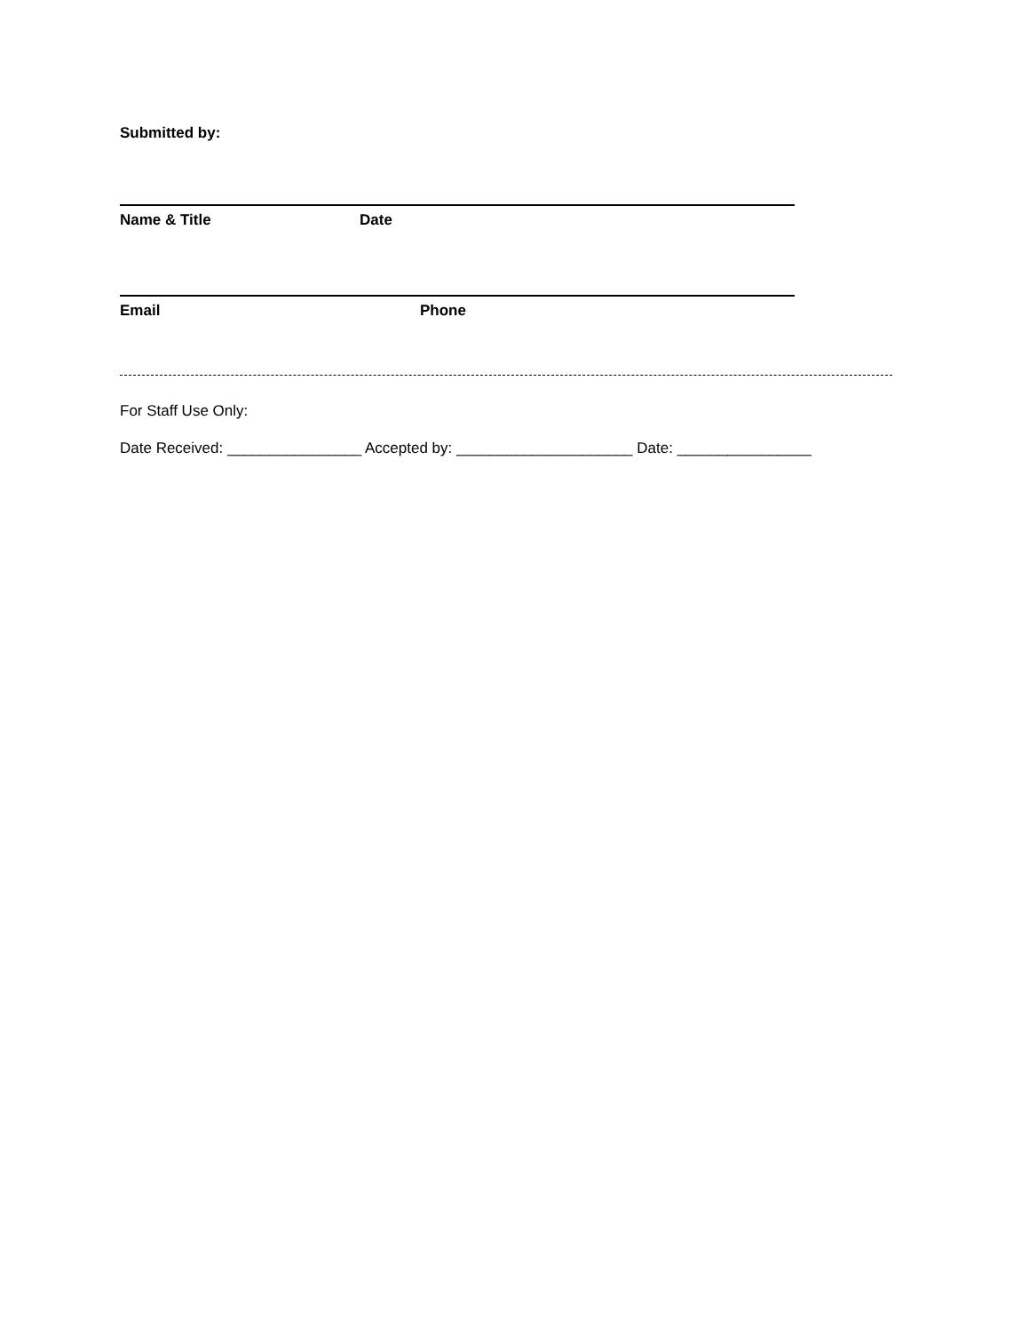Submitted by:
Name & Title Date
Email Phone
For Staff Use Only:
Date Received: ________________ Accepted by: _____________________ Date: ________________